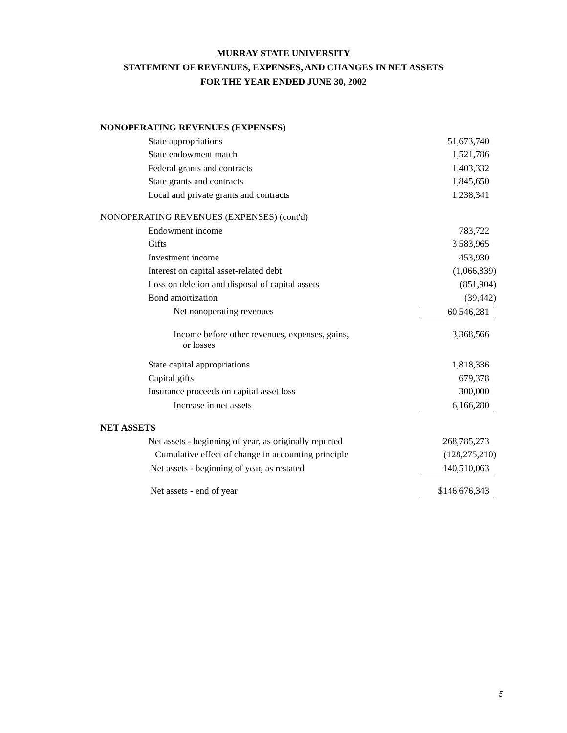MURRAY STATE UNIVERSITY
STATEMENT OF REVENUES, EXPENSES, AND CHANGES IN NET ASSETS
FOR THE YEAR ENDED JUNE 30, 2002
| NONOPERATING REVENUES (EXPENSES) | |
| State appropriations | 51,673,740 |
| State endowment match | 1,521,786 |
| Federal grants and contracts | 1,403,332 |
| State grants and contracts | 1,845,650 |
| Local and private grants and contracts | 1,238,341 |
| NONOPERATING REVENUES (EXPENSES) (cont'd) | |
| Endowment income | 783,722 |
| Gifts | 3,583,965 |
| Investment income | 453,930 |
| Interest on capital asset-related debt | (1,066,839) |
| Loss on deletion and disposal of capital assets | (851,904) |
| Bond amortization | (39,442) |
| Net nonoperating revenues | 60,546,281 |
| Income before other revenues, expenses, gains, or losses | 3,368,566 |
| State capital appropriations | 1,818,336 |
| Capital gifts | 679,378 |
| Insurance proceeds on capital asset loss | 300,000 |
| Increase in net assets | 6,166,280 |
| NET ASSETS | |
| Net assets - beginning of year, as originally reported | 268,785,273 |
| Cumulative effect of change in accounting principle | (128,275,210) |
| Net assets - beginning of year, as restated | 140,510,063 |
| Net assets - end of year | $146,676,343 |
5